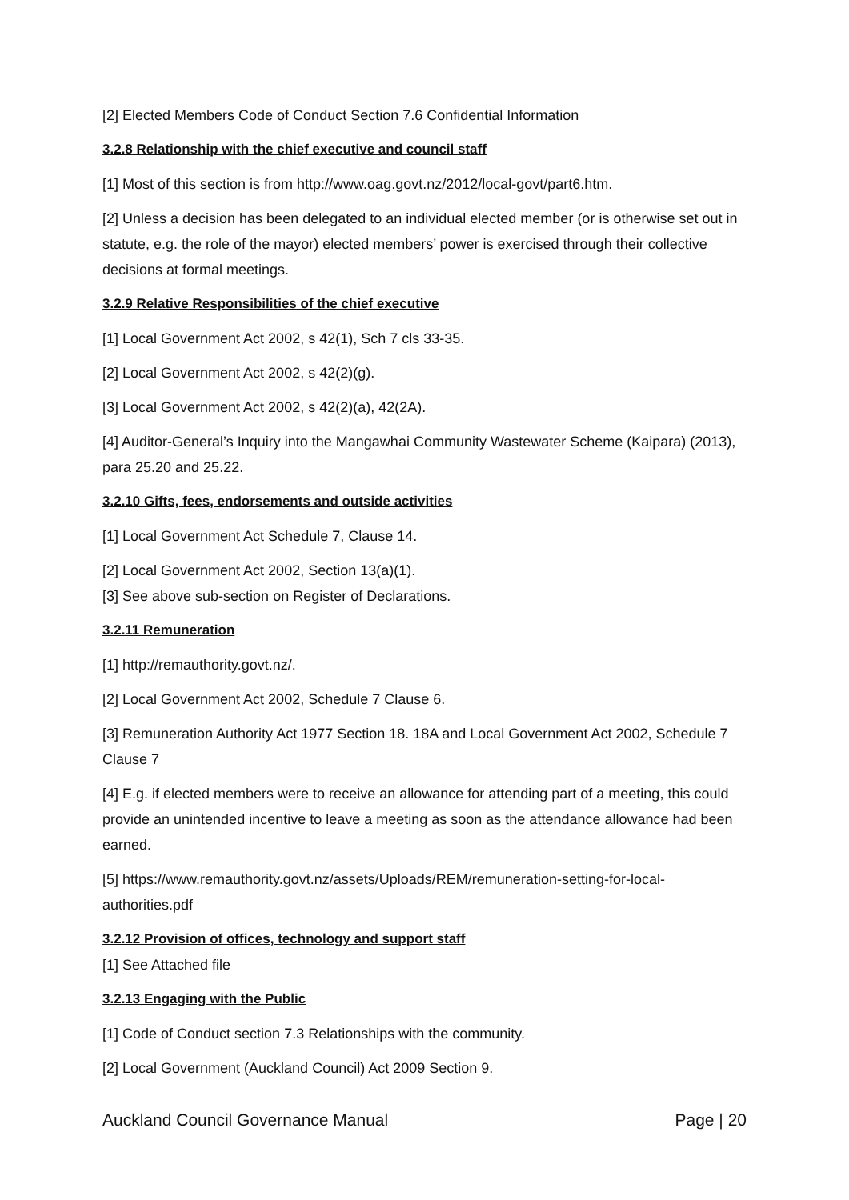[2] Elected Members Code of Conduct Section 7.6 Confidential Information
3.2.8 Relationship with the chief executive and council staff
[1] Most of this section is from http://www.oag.govt.nz/2012/local-govt/part6.htm.
[2] Unless a decision has been delegated to an individual elected member (or is otherwise set out in statute, e.g. the role of the mayor) elected members’ power is exercised through their collective decisions at formal meetings.
3.2.9 Relative Responsibilities of the chief executive
[1] Local Government Act 2002, s 42(1), Sch 7 cls 33-35.
[2] Local Government Act 2002, s 42(2)(g).
[3] Local Government Act 2002, s 42(2)(a), 42(2A).
[4] Auditor-General’s Inquiry into the Mangawhai Community Wastewater Scheme (Kaipara) (2013), para 25.20 and 25.22.
3.2.10 Gifts, fees, endorsements and outside activities
[1] Local Government Act Schedule 7, Clause 14.
[2] Local Government Act 2002, Section 13(a)(1).
[3] See above sub-section on Register of Declarations.
3.2.11 Remuneration
[1] http://remauthority.govt.nz/.
[2] Local Government Act 2002, Schedule 7 Clause 6.
[3] Remuneration Authority Act 1977 Section 18. 18A and Local Government Act 2002, Schedule 7 Clause 7
[4] E.g. if elected members were to receive an allowance for attending part of a meeting, this could provide an unintended incentive to leave a meeting as soon as the attendance allowance had been earned.
[5] https://www.remauthority.govt.nz/assets/Uploads/REM/remuneration-setting-for-local-authorities.pdf
3.2.12 Provision of offices, technology and support staff
[1] See Attached file
3.2.13 Engaging with the Public
[1] Code of Conduct section 7.3 Relationships with the community.
[2] Local Government (Auckland Council) Act 2009 Section 9.
Auckland Council Governance Manual Page | 20